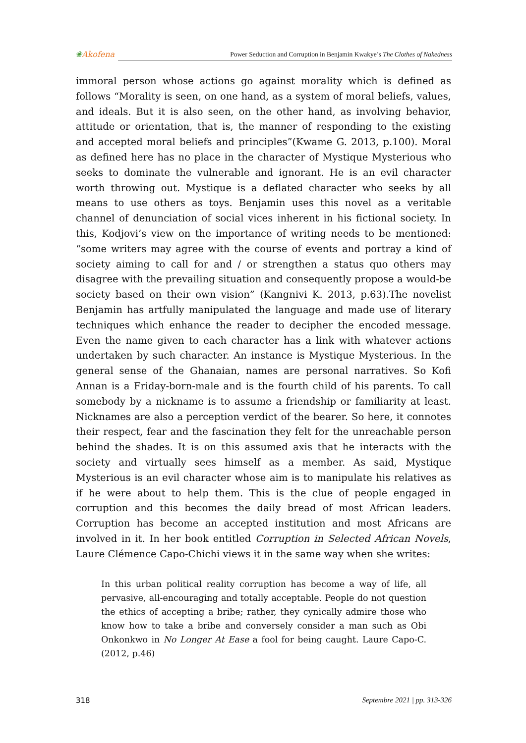❀Akofena Power Seduction and Corruption in Benjamin Kwakye’s The Clothes of Nakedness
immoral person whose actions go against morality which is defined as follows “Morality is seen, on one hand, as a system of moral beliefs, values, and ideals. But it is also seen, on the other hand, as involving behavior, attitude or orientation, that is, the manner of responding to the existing and accepted moral beliefs and principles”(Kwame G. 2013, p.100). Moral as defined here has no place in the character of Mystique Mysterious who seeks to dominate the vulnerable and ignorant. He is an evil character worth throwing out. Mystique is a deflated character who seeks by all means to use others as toys. Benjamin uses this novel as a veritable channel of denunciation of social vices inherent in his fictional society. In this, Kodjovi’s view on the importance of writing needs to be mentioned: “some writers may agree with the course of events and portray a kind of society aiming to call for and / or strengthen a status quo others may disagree with the prevailing situation and consequently propose a would-be society based on their own vision” (Kangnivi K. 2013, p.63).The novelist Benjamin has artfully manipulated the language and made use of literary techniques which enhance the reader to decipher the encoded message. Even the name given to each character has a link with whatever actions undertaken by such character. An instance is Mystique Mysterious. In the general sense of the Ghanaian, names are personal narratives. So Kofi Annan is a Friday-born-male and is the fourth child of his parents. To call somebody by a nickname is to assume a friendship or familiarity at least. Nicknames are also a perception verdict of the bearer. So here, it connotes their respect, fear and the fascination they felt for the unreachable person behind the shades. It is on this assumed axis that he interacts with the society and virtually sees himself as a member. As said, Mystique Mysterious is an evil character whose aim is to manipulate his relatives as if he were about to help them. This is the clue of people engaged in corruption and this becomes the daily bread of most African leaders. Corruption has become an accepted institution and most Africans are involved in it. In her book entitled Corruption in Selected African Novels, Laure Clémence Capo-Chichi views it in the same way when she writes:
In this urban political reality corruption has become a way of life, all pervasive, all-encouraging and totally acceptable. People do not question the ethics of accepting a bribe; rather, they cynically admire those who know how to take a bribe and conversely consider a man such as Obi Onkonkwo in No Longer At Ease a fool for being caught. Laure Capo-C. (2012, p.46)
318 Septembre 2021 | pp. 313-326